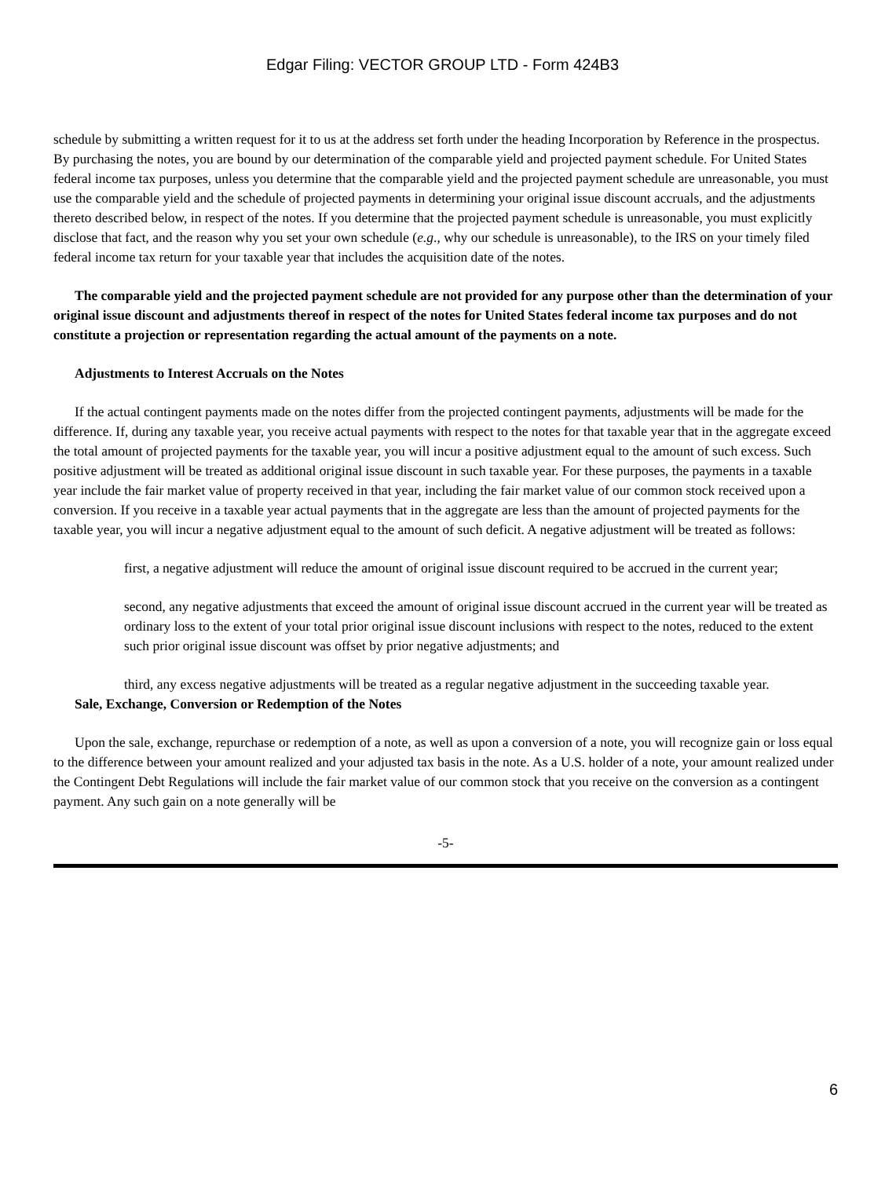Edgar Filing: VECTOR GROUP LTD - Form 424B3
schedule by submitting a written request for it to us at the address set forth under the heading Incorporation by Reference in the prospectus. By purchasing the notes, you are bound by our determination of the comparable yield and projected payment schedule. For United States federal income tax purposes, unless you determine that the comparable yield and the projected payment schedule are unreasonable, you must use the comparable yield and the schedule of projected payments in determining your original issue discount accruals, and the adjustments thereto described below, in respect of the notes. If you determine that the projected payment schedule is unreasonable, you must explicitly disclose that fact, and the reason why you set your own schedule (e.g., why our schedule is unreasonable), to the IRS on your timely filed federal income tax return for your taxable year that includes the acquisition date of the notes.
The comparable yield and the projected payment schedule are not provided for any purpose other than the determination of your original issue discount and adjustments thereof in respect of the notes for United States federal income tax purposes and do not constitute a projection or representation regarding the actual amount of the payments on a note.
Adjustments to Interest Accruals on the Notes
If the actual contingent payments made on the notes differ from the projected contingent payments, adjustments will be made for the difference. If, during any taxable year, you receive actual payments with respect to the notes for that taxable year that in the aggregate exceed the total amount of projected payments for the taxable year, you will incur a positive adjustment equal to the amount of such excess. Such positive adjustment will be treated as additional original issue discount in such taxable year. For these purposes, the payments in a taxable year include the fair market value of property received in that year, including the fair market value of our common stock received upon a conversion. If you receive in a taxable year actual payments that in the aggregate are less than the amount of projected payments for the taxable year, you will incur a negative adjustment equal to the amount of such deficit. A negative adjustment will be treated as follows:
first, a negative adjustment will reduce the amount of original issue discount required to be accrued in the current year;
second, any negative adjustments that exceed the amount of original issue discount accrued in the current year will be treated as ordinary loss to the extent of your total prior original issue discount inclusions with respect to the notes, reduced to the extent such prior original issue discount was offset by prior negative adjustments; and
third, any excess negative adjustments will be treated as a regular negative adjustment in the succeeding taxable year.
Sale, Exchange, Conversion or Redemption of the Notes
Upon the sale, exchange, repurchase or redemption of a note, as well as upon a conversion of a note, you will recognize gain or loss equal to the difference between your amount realized and your adjusted tax basis in the note. As a U.S. holder of a note, your amount realized under the Contingent Debt Regulations will include the fair market value of our common stock that you receive on the conversion as a contingent payment. Any such gain on a note generally will be
-5-
6